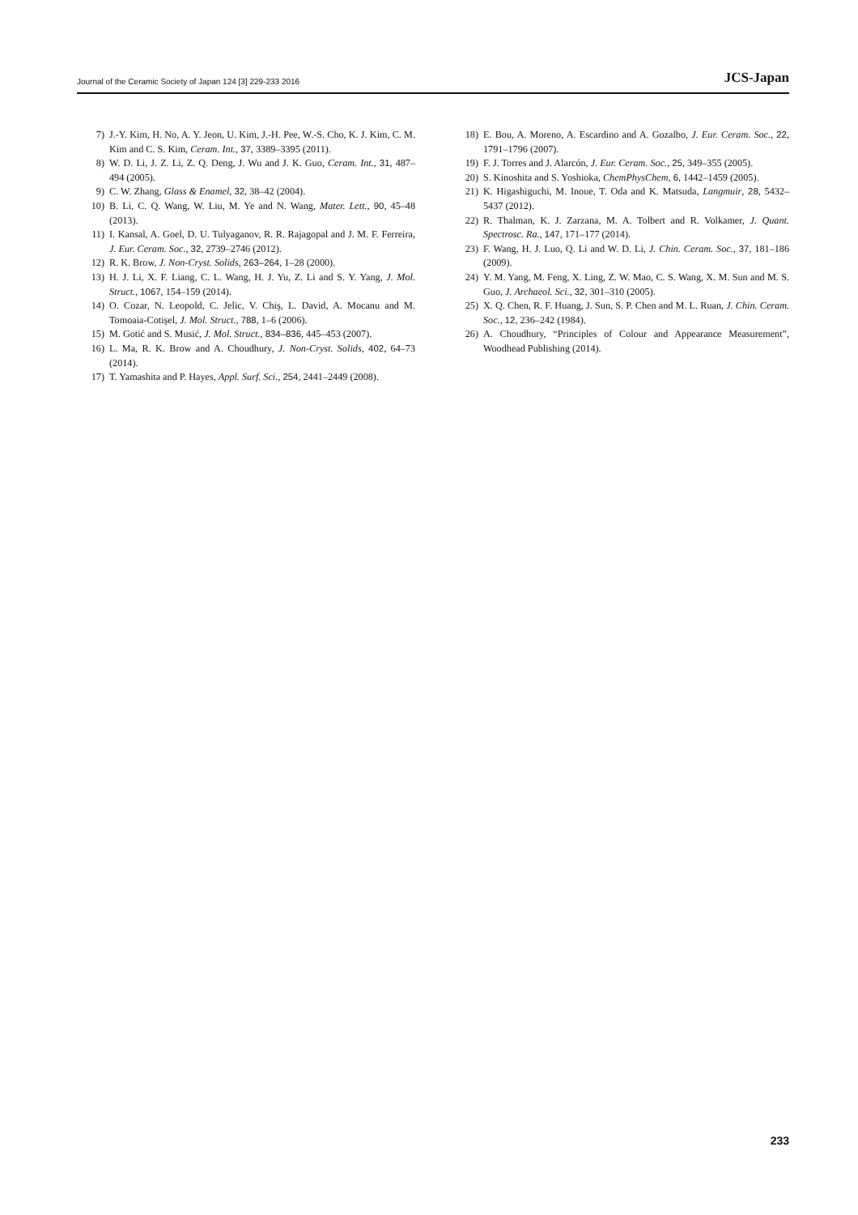Journal of the Ceramic Society of Japan 124 [3] 229-233 2016 JCS-Japan
7) J.-Y. Kim, H. No, A. Y. Jeon, U. Kim, J.-H. Pee, W.-S. Cho, K. J. Kim, C. M. Kim and C. S. Kim, Ceram. Int., 37, 3389–3395 (2011).
8) W. D. Li, J. Z. Li, Z. Q. Deng, J. Wu and J. K. Guo, Ceram. Int., 31, 487–494 (2005).
9) C. W. Zhang, Glass & Enamel, 32, 38–42 (2004).
10) B. Li, C. Q. Wang, W. Liu, M. Ye and N. Wang, Mater. Lett., 90, 45–48 (2013).
11) I. Kansal, A. Goel, D. U. Tulyaganov, R. R. Rajagopal and J. M. F. Ferreira, J. Eur. Ceram. Soc., 32, 2739–2746 (2012).
12) R. K. Brow, J. Non-Cryst. Solids, 263–264, 1–28 (2000).
13) H. J. Li, X. F. Liang, C. L. Wang, H. J. Yu, Z. Li and S. Y. Yang, J. Mol. Struct., 1067, 154–159 (2014).
14) O. Cozar, N. Leopold, C. Jelic, V. Chiş, L. David, A. Mocanu and M. Tomoaia-Cotişel, J. Mol. Struct., 788, 1–6 (2006).
15) M. Gotić and S. Musić, J. Mol. Struct., 834–836, 445–453 (2007).
16) L. Ma, R. K. Brow and A. Choudhury, J. Non-Cryst. Solids, 402, 64–73 (2014).
17) T. Yamashita and P. Hayes, Appl. Surf. Sci., 254, 2441–2449 (2008).
18) E. Bou, A. Moreno, A. Escardino and A. Gozalbo, J. Eur. Ceram. Soc., 22, 1791–1796 (2007).
19) F. J. Torres and J. Alarcón, J. Eur. Ceram. Soc., 25, 349–355 (2005).
20) S. Kinoshita and S. Yoshioka, ChemPhysChem, 6, 1442–1459 (2005).
21) K. Higashiguchi, M. Inoue, T. Oda and K. Matsuda, Langmuir, 28, 5432–5437 (2012).
22) R. Thalman, K. J. Zarzana, M. A. Tolbert and R. Volkamer, J. Quant. Spectrosc. Ra., 147, 171–177 (2014).
23) F. Wang, H. J. Luo, Q. Li and W. D. Li, J. Chin. Ceram. Soc., 37, 181–186 (2009).
24) Y. M. Yang, M. Feng, X. Ling, Z. W. Mao, C. S. Wang, X. M. Sun and M. S. Guo, J. Archaeol. Sci., 32, 301–310 (2005).
25) X. Q. Chen, R. F. Huang, J. Sun, S. P. Chen and M. L. Ruan, J. Chin. Ceram. Soc., 12, 236–242 (1984).
26) A. Choudhury, “Principles of Colour and Appearance Measurement”, Woodhead Publishing (2014).
233